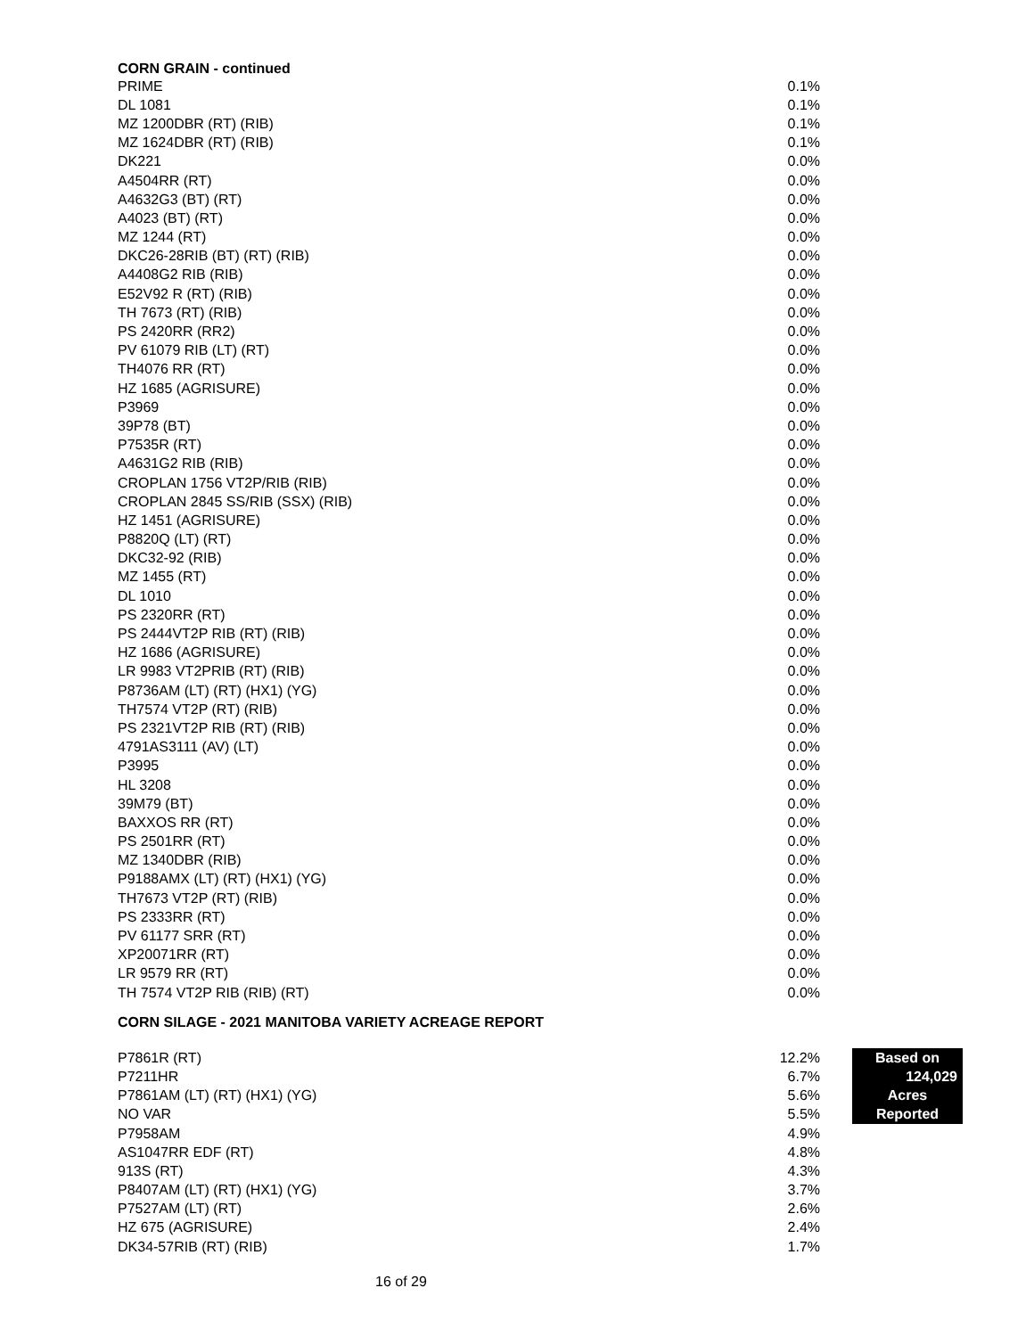CORN GRAIN - continued
| PRIME | 0.1% |
| DL 1081 | 0.1% |
| MZ 1200DBR (RT) (RIB) | 0.1% |
| MZ 1624DBR (RT) (RIB) | 0.1% |
| DK221 | 0.0% |
| A4504RR (RT) | 0.0% |
| A4632G3 (BT) (RT) | 0.0% |
| A4023 (BT) (RT) | 0.0% |
| MZ 1244 (RT) | 0.0% |
| DKC26-28RIB (BT) (RT) (RIB) | 0.0% |
| A4408G2 RIB (RIB) | 0.0% |
| E52V92 R (RT) (RIB) | 0.0% |
| TH 7673 (RT) (RIB) | 0.0% |
| PS 2420RR (RR2) | 0.0% |
| PV 61079 RIB (LT) (RT) | 0.0% |
| TH4076 RR (RT) | 0.0% |
| HZ 1685 (AGRISURE) | 0.0% |
| P3969 | 0.0% |
| 39P78 (BT) | 0.0% |
| P7535R (RT) | 0.0% |
| A4631G2 RIB (RIB) | 0.0% |
| CROPLAN 1756 VT2P/RIB (RIB) | 0.0% |
| CROPLAN 2845 SS/RIB (SSX) (RIB) | 0.0% |
| HZ 1451 (AGRISURE) | 0.0% |
| P8820Q (LT) (RT) | 0.0% |
| DKC32-92 (RIB) | 0.0% |
| MZ 1455 (RT) | 0.0% |
| DL 1010 | 0.0% |
| PS 2320RR (RT) | 0.0% |
| PS 2444VT2P RIB (RT) (RIB) | 0.0% |
| HZ 1686 (AGRISURE) | 0.0% |
| LR 9983 VT2PRIB (RT) (RIB) | 0.0% |
| P8736AM (LT) (RT) (HX1) (YG) | 0.0% |
| TH7574 VT2P (RT) (RIB) | 0.0% |
| PS 2321VT2P RIB (RT) (RIB) | 0.0% |
| 4791AS3111 (AV) (LT) | 0.0% |
| P3995 | 0.0% |
| HL 3208 | 0.0% |
| 39M79 (BT) | 0.0% |
| BAXXOS RR (RT) | 0.0% |
| PS 2501RR (RT) | 0.0% |
| MZ 1340DBR (RIB) | 0.0% |
| P9188AMX (LT) (RT) (HX1) (YG) | 0.0% |
| TH7673 VT2P (RT) (RIB) | 0.0% |
| PS 2333RR (RT) | 0.0% |
| PV 61177 SRR (RT) | 0.0% |
| XP20071RR (RT) | 0.0% |
| LR 9579 RR (RT) | 0.0% |
| TH 7574 VT2P RIB (RIB) (RT) | 0.0% |
CORN SILAGE - 2021 MANITOBA VARIETY ACREAGE REPORT
| P7861R (RT) | 12.2% | | Based on |
| P7211HR | 6.7% | | 124,029 |
| P7861AM (LT) (RT) (HX1) (YG) | 5.6% | | Acres |
| NO VAR | 5.5% | | Reported |
| P7958AM | 4.9% | | |
| AS1047RR EDF (RT) | 4.8% | | |
| 913S (RT) | 4.3% | | |
| P8407AM (LT) (RT) (HX1) (YG) | 3.7% | | |
| P7527AM (LT) (RT) | 2.6% | | |
| HZ 675 (AGRISURE) | 2.4% | | |
| DK34-57RIB (RT) (RIB) | 1.7% | | |
16 of 29